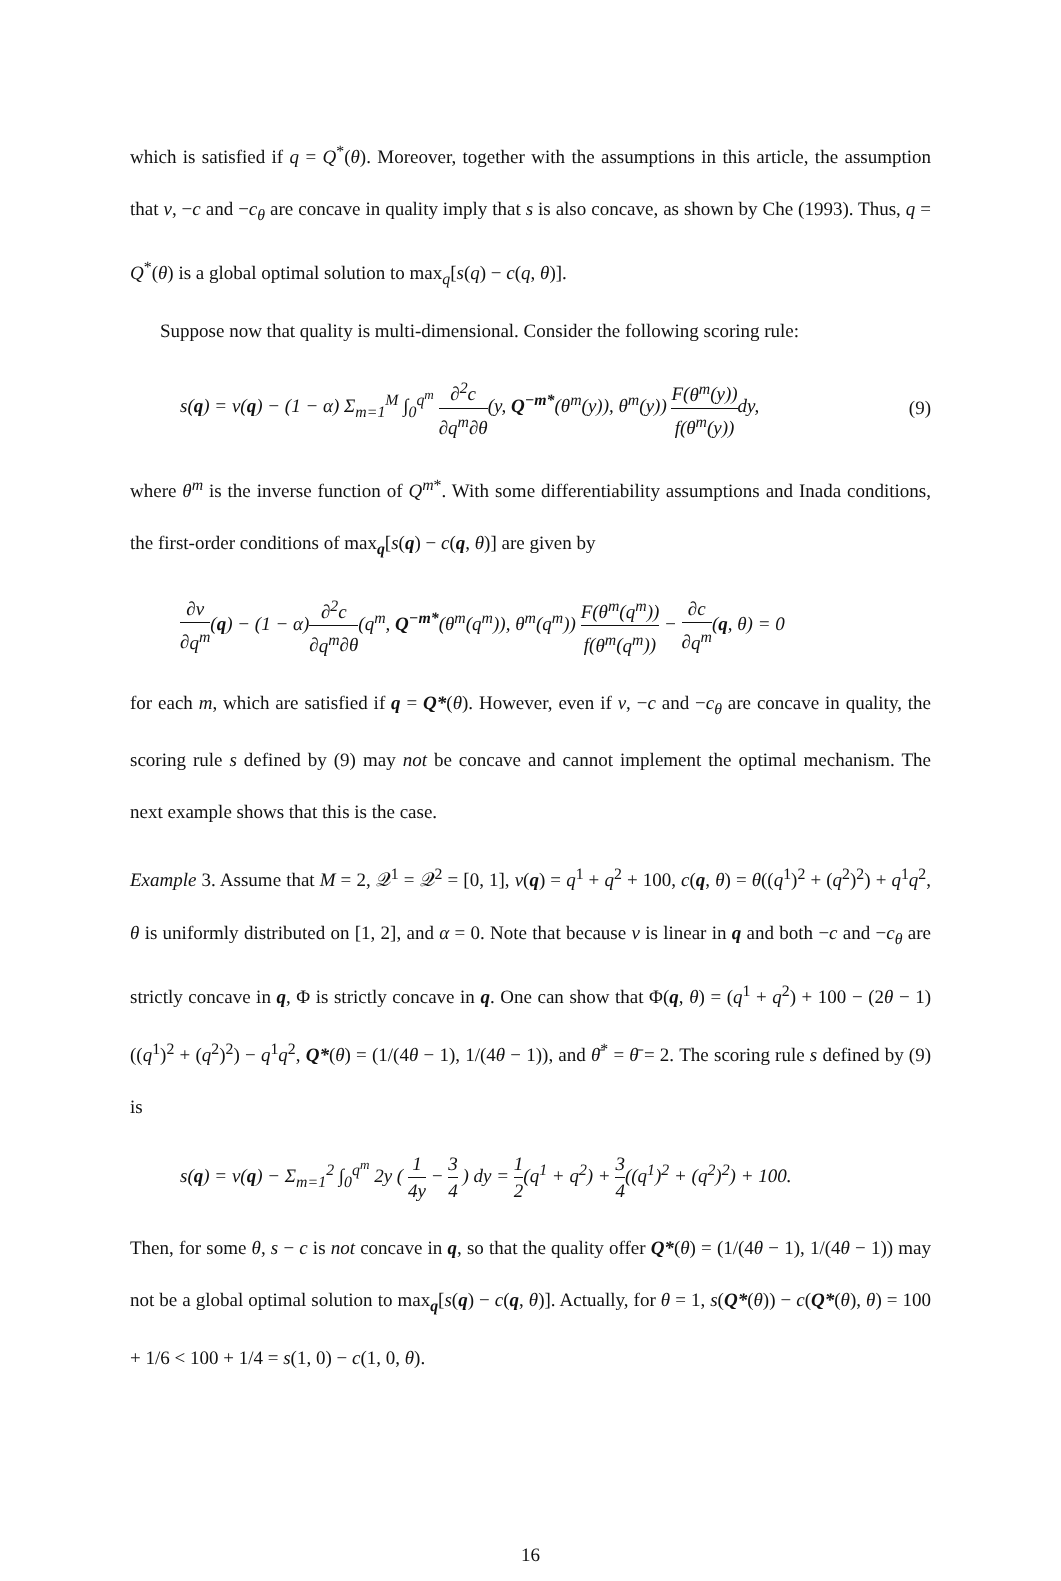which is satisfied if q = Q<sup>*</sup>(θ). Moreover, together with the assumptions in this article, the assumption that v, −c and −c<sub>θ</sub> are concave in quality imply that s is also concave, as shown by Che (1993). Thus, q = Q<sup>*</sup>(θ) is a global optimal solution to max<sub>q</sub>[s(q) − c(q, θ)].
Suppose now that quality is multi-dimensional. Consider the following scoring rule:
s(q) = v(q) − (1 − α) Σ<sub>m=1</sub><sup>M</sup> ∫<sub>0</sub><sup>q<sup>m</sup></sup> ∂<sup>2</sup>c ∂q<sup>m</sup>∂θ(y, Q<sup>−m*</sup>(θ<sup>m</sup>(y)), θ<sup>m</sup>(y)) F(θ<sup>m</sup>(y)) f(θ<sup>m</sup>(y)) dy, (9)
where θ<sup>m</sup> is the inverse function of Q<sup>m</sup><sup>*</sup>. With some differentiability assumptions and Inada conditions, the first-order conditions of max<sub>q</sub>[s(q) − c(q, θ)] are given by
∂v ∂q<sup>m</sup>(q) − (1 − α)∂<sup>2</sup>c ∂q<sup>m</sup>∂θ(q<sup>m</sup>, Q<sup>−m*</sup>(θ<sup>m</sup>(q<sup>m</sup>)), θ<sup>m</sup>(q<sup>m</sup>)) F(θ<sup>m</sup>(q<sup>m</sup>)) f(θ<sup>m</sup>(q<sup>m</sup>)) − ∂c ∂q<sup>m</sup>(q, θ) = 0
for each m, which are satisfied if q = Q*(θ). However, even if v, −c and −c<sub>θ</sub> are concave in quality, the scoring rule s defined by (9) may not be concave and cannot implement the optimal mechanism. The next example shows that this is the case.
Example 3. Assume that M = 2, 𝒬<sup>1</sup> = 𝒬<sup>2</sup> = [0, 1], v(q) = q<sup>1</sup> + q<sup>2</sup> + 100, c(q, θ) = θ((q<sup>1</sup>)<sup>2</sup> + (q<sup>2</sup>)<sup>2</sup>) + q<sup>1</sup>q<sup>2</sup>, θ is uniformly distributed on [1, 2], and α = 0. Note that because v is linear in q and both −c and −c<sub>θ</sub> are strictly concave in q, Φ is strictly concave in q. One can show that Φ(q, θ) = (q<sup>1</sup> + q<sup>2</sup>) + 100 − (2θ − 1)((q<sup>1</sup>)<sup>2</sup> + (q<sup>2</sup>)<sup>2</sup>) − q<sup>1</sup>q<sup>2</sup>, Q*(θ) = (1/(4θ − 1), 1/(4θ − 1)), and θ̄<sup>*</sup> = θ̄ = 2. The scoring rule s defined by (9) is
s(q) = v(q) − Σ<sub>m=1</sub><sup>2</sup> ∫<sub>0</sub><sup>q<sup>m</sup></sup> 2y ( 1 4y − 3 4 ) dy = 1 2(q<sup>1</sup> + q<sup>2</sup>) + 3 4((q<sup>1</sup>)<sup>2</sup> + (q<sup>2</sup>)<sup>2</sup>) + 100.
Then, for some θ, s − c is not concave in q, so that the quality offer Q*(θ) = (1/(4θ − 1), 1/(4θ − 1)) may not be a global optimal solution to max<sub>q</sub>[s(q) − c(q, θ)]. Actually, for θ = 1, s(Q*(θ)) − c(Q*(θ), θ) = 100 + 1/6 < 100 + 1/4 = s(1, 0) − c(1, 0, θ).
16